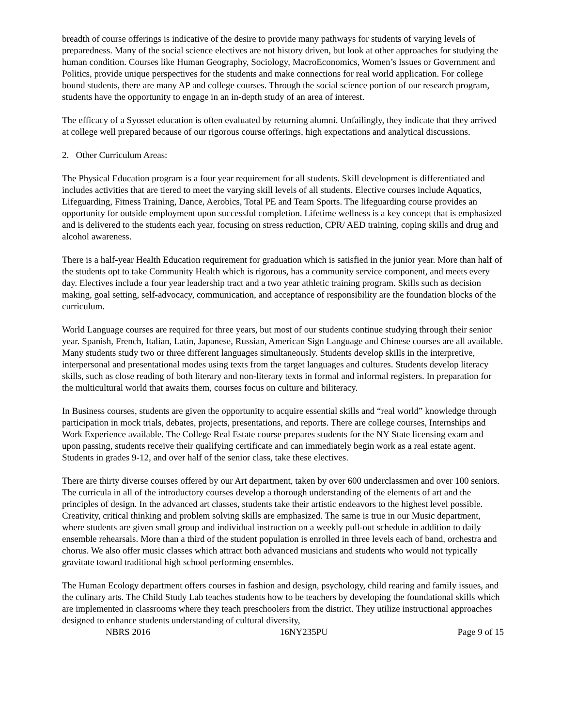breadth of course offerings is indicative of the desire to provide many pathways for students of varying levels of preparedness. Many of the social science electives are not history driven, but look at other approaches for studying the human condition. Courses like Human Geography, Sociology, MacroEconomics, Women’s Issues or Government and Politics, provide unique perspectives for the students and make connections for real world application. For college bound students, there are many AP and college courses. Through the social science portion of our research program, students have the opportunity to engage in an in-depth study of an area of interest.
The efficacy of a Syosset education is often evaluated by returning alumni. Unfailingly, they indicate that they arrived at college well prepared because of our rigorous course offerings, high expectations and analytical discussions.
2. Other Curriculum Areas:
The Physical Education program is a four year requirement for all students. Skill development is differentiated and includes activities that are tiered to meet the varying skill levels of all students. Elective courses include Aquatics, Lifeguarding, Fitness Training, Dance, Aerobics, Total PE and Team Sports. The lifeguarding course provides an opportunity for outside employment upon successful completion. Lifetime wellness is a key concept that is emphasized and is delivered to the students each year, focusing on stress reduction, CPR/ AED training, coping skills and drug and alcohol awareness.
There is a half-year Health Education requirement for graduation which is satisfied in the junior year. More than half of the students opt to take Community Health which is rigorous, has a community service component, and meets every day. Electives include a four year leadership tract and a two year athletic training program. Skills such as decision making, goal setting, self-advocacy, communication, and acceptance of responsibility are the foundation blocks of the curriculum.
World Language courses are required for three years, but most of our students continue studying through their senior year. Spanish, French, Italian, Latin, Japanese, Russian, American Sign Language and Chinese courses are all available. Many students study two or three different languages simultaneously. Students develop skills in the interpretive, interpersonal and presentational modes using texts from the target languages and cultures. Students develop literacy skills, such as close reading of both literary and non-literary texts in formal and informal registers. In preparation for the multicultural world that awaits them, courses focus on culture and biliteracy.
In Business courses, students are given the opportunity to acquire essential skills and “real world” knowledge through participation in mock trials, debates, projects, presentations, and reports. There are college courses, Internships and Work Experience available. The College Real Estate course prepares students for the NY State licensing exam and upon passing, students receive their qualifying certificate and can immediately begin work as a real estate agent. Students in grades 9-12, and over half of the senior class, take these electives.
There are thirty diverse courses offered by our Art department, taken by over 600 underclassmen and over 100 seniors. The curricula in all of the introductory courses develop a thorough understanding of the elements of art and the principles of design. In the advanced art classes, students take their artistic endeavors to the highest level possible. Creativity, critical thinking and problem solving skills are emphasized. The same is true in our Music department, where students are given small group and individual instruction on a weekly pull-out schedule in addition to daily ensemble rehearsals. More than a third of the student population is enrolled in three levels each of band, orchestra and chorus. We also offer music classes which attract both advanced musicians and students who would not typically gravitate toward traditional high school performing ensembles.
The Human Ecology department offers courses in fashion and design, psychology, child rearing and family issues, and the culinary arts. The Child Study Lab teaches students how to be teachers by developing the foundational skills which are implemented in classrooms where they teach preschoolers from the district. They utilize instructional approaches designed to enhance students understanding of cultural diversity,
NBRS 2016 16NY235PU Page 9 of 15